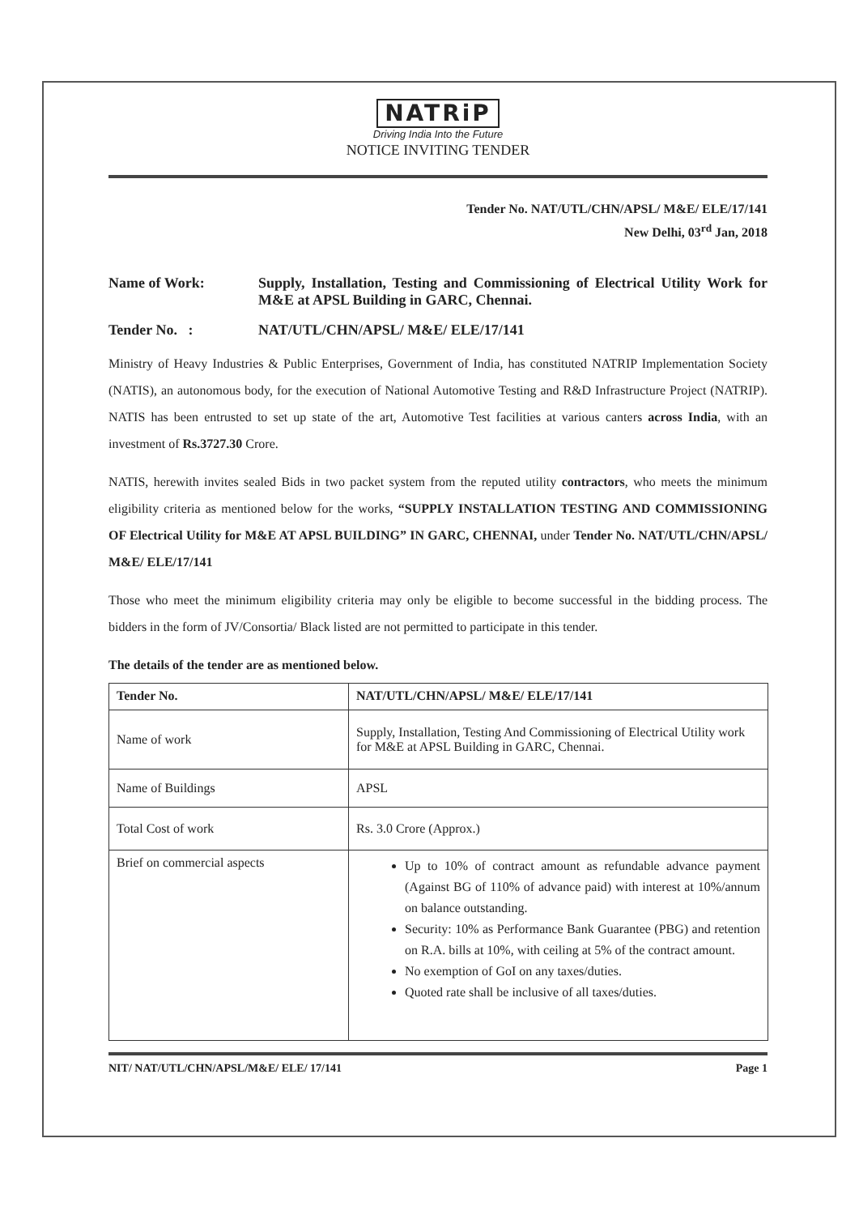NATRiP
Driving India Into the Future
NOTICE INVITING TENDER
Tender No. NAT/UTL/CHN/APSL/ M&E/ ELE/17/141
New Delhi, 03<sup>rd</sup> Jan, 2018
Name of Work: Supply, Installation, Testing and Commissioning of Electrical Utility Work for M&E at APSL Building in GARC, Chennai.
Tender No. : NAT/UTL/CHN/APSL/ M&E/ ELE/17/141
Ministry of Heavy Industries & Public Enterprises, Government of India, has constituted NATRIP Implementation Society (NATIS), an autonomous body, for the execution of National Automotive Testing and R&D Infrastructure Project (NATRIP). NATIS has been entrusted to set up state of the art, Automotive Test facilities at various canters across India, with an investment of Rs.3727.30 Crore.
NATIS, herewith invites sealed Bids in two packet system from the reputed utility contractors, who meets the minimum eligibility criteria as mentioned below for the works, “SUPPLY INSTALLATION TESTING AND COMMISSIONING OF Electrical Utility for M&E AT APSL BUILDING” IN GARC, CHENNAI, under Tender No. NAT/UTL/CHN/APSL/ M&E/ ELE/17/141
Those who meet the minimum eligibility criteria may only be eligible to become successful in the bidding process. The bidders in the form of JV/Consortia/ Black listed are not permitted to participate in this tender.
The details of the tender are as mentioned below.
| Tender No. | NAT/UTL/CHN/APSL/ M&E/ ELE/17/141 |
| --- | --- |
| Name of work | Supply, Installation, Testing And Commissioning of Electrical Utility work for M&E at APSL Building in GARC, Chennai. |
| Name of Buildings | APSL |
| Total Cost of work | Rs. 3.0 Crore (Approx.) |
| Brief on commercial aspects | Up to 10% of contract amount as refundable advance payment (Against BG of 110% of advance paid) with interest at 10%/annum on balance outstanding. Security: 10% as Performance Bank Guarantee (PBG) and retention on R.A. bills at 10%, with ceiling at 5% of the contract amount. No exemption of GoI on any taxes/duties. Quoted rate shall be inclusive of all taxes/duties. |
NIT/ NAT/UTL/CHN/APSL/M&E/ ELE/ 17/141 Page 1